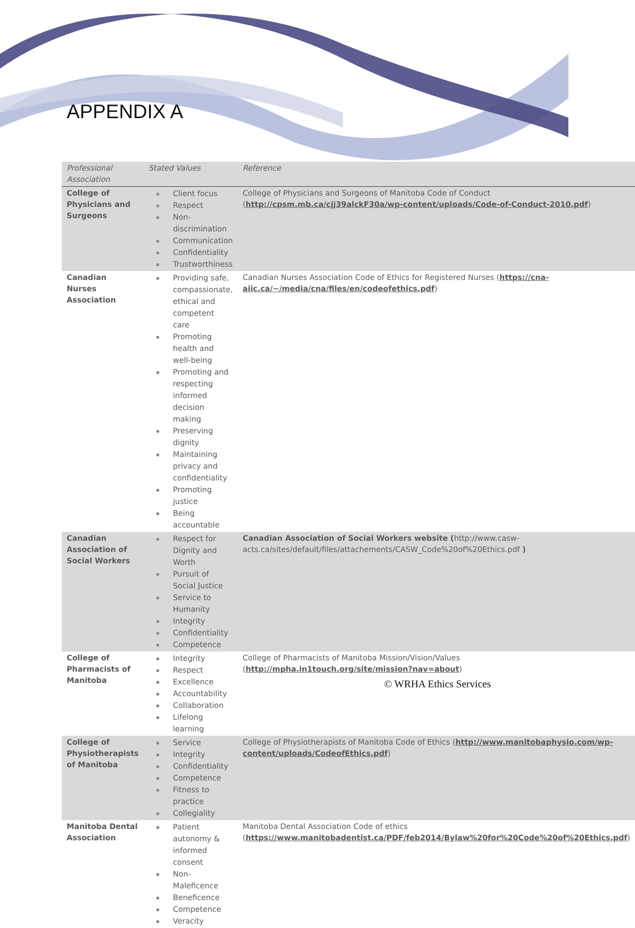APPENDIX A
| Professional Association | Stated Values | Reference |
| --- | --- | --- |
| College of Physicians and Surgeons | Client focus Respect Non-discrimination Communication Confidentiality Trustworthiness | College of Physicians and Surgeons of Manitoba Code of Conduct ( http://cpsm.mb.ca/cjj39alckF30a/wp-content/uploads/Code-of-Conduct-2010.pdf ) |
| Canadian Nurses Association | Providing safe, compassionate, ethical and competent care Promoting health and well-being Promoting and respecting informed decision making Preserving dignity Maintaining privacy and confidentiality Promoting justice Being accountable | Canadian Nurses Association Code of Ethics for Registered Nurses ( https://cna-aiic.ca/~/media/cna/files/en/codeofethics.pdf ) |
| Canadian Association of Social Workers | Respect for Dignity and Worth Pursuit of Social Justice Service to Humanity Integrity Confidentiality Competence | Canadian Association of Social Workers website ( http://www.casw-acts.ca/sites/default/files/attachements/CASW_Code%20of%20Ethics.pdf ) |
| College of Pharmacists of Manitoba | Integrity Respect Excellence Accountability Collaboration Lifelong learning | College of Pharmacists of Manitoba Mission/Vision/Values ( http://mpha.in1touch.org/site/mission?nav=about ) |
| College of Physiotherapists of Manitoba | Service Integrity Confidentiality Competence Fitness to practice Collegiality | College of Physiotherapists of Manitoba Code of Ethics ( http://www.manitobaphysio.com/wp-content/uploads/CodeofEthics.pdf ) |
| Manitoba Dental Association | Patient autonomy & informed consent Non-Maleficence Beneficence Competence Veracity | Manitoba Dental Association Code of ethics ( https://www.manitobadentist.ca/PDF/feb2014/Bylaw%20for%20Code%20of%20Ethics.pdf ) |
© WRHA Ethics Services